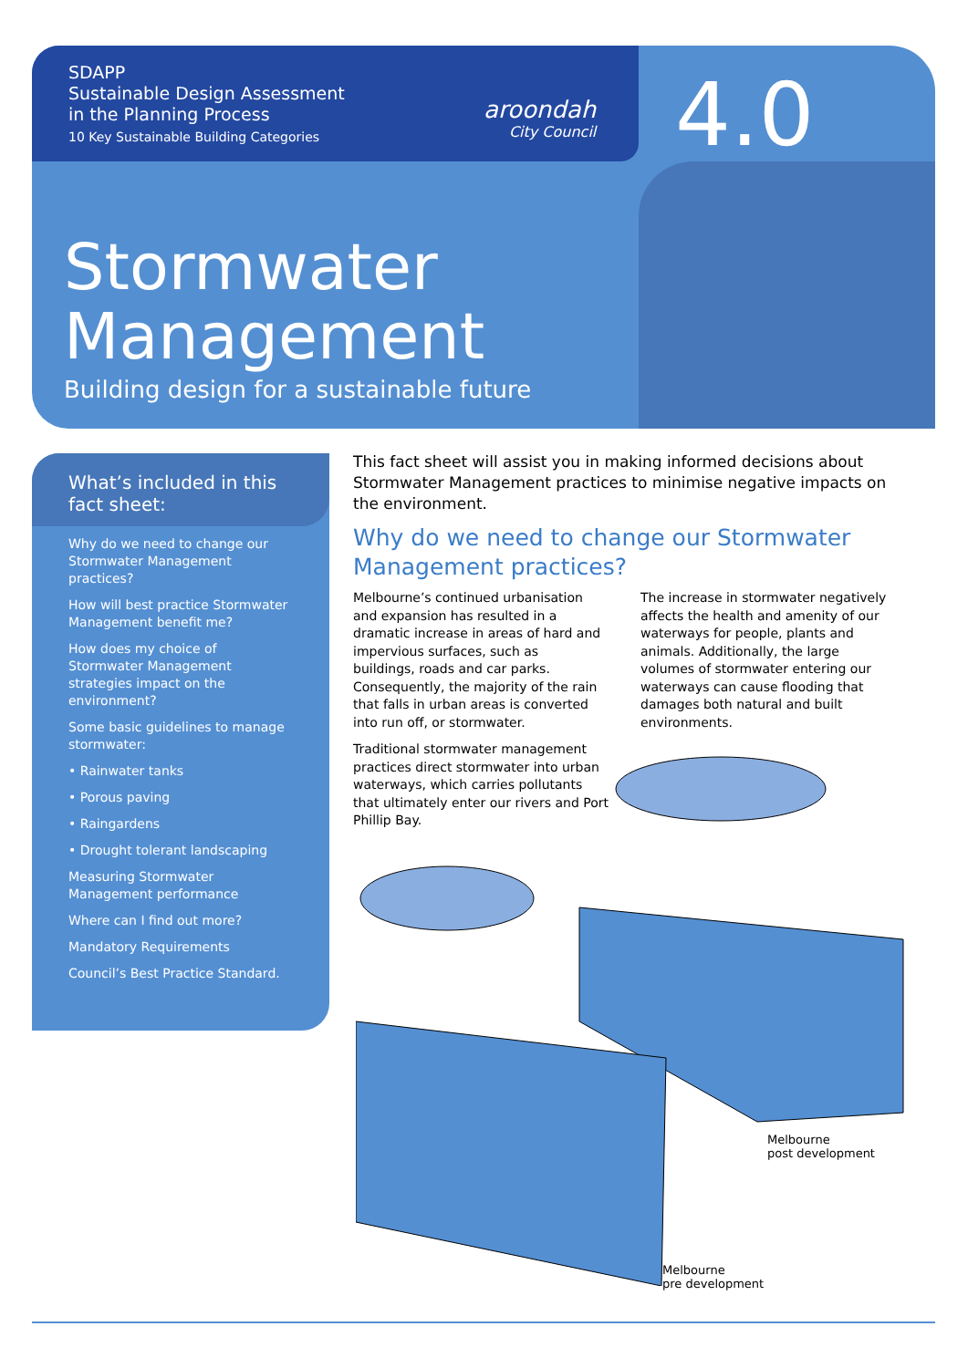SDAPP
Sustainable Design Assessment
in the Planning Process
10 Key Sustainable Building Categories
aroondah
City Council
4.0
Stormwater
Management
Building design for a sustainable future
What’s included in this fact sheet:
Why do we need to change our Stormwater Management practices?
How will best practice Stormwater Management benefit me?
How does my choice of Stormwater Management strategies impact on the environment?
Some basic guidelines to manage stormwater:
• Rainwater tanks
• Porous paving
• Raingardens
• Drought tolerant landscaping
Measuring Stormwater Management performance
Where can I find out more?
Mandatory Requirements
Council’s Best Practice Standard.
This fact sheet will assist you in making informed decisions about Stormwater Management practices to minimise negative impacts on the environment.
Why do we need to change our Stormwater Management practices?
Melbourne’s continued urbanisation and expansion has resulted in a dramatic increase in areas of hard and impervious surfaces, such as buildings, roads and car parks. Consequently, the majority of the rain that falls in urban areas is converted into run off, or stormwater.
Traditional stormwater management practices direct stormwater into urban waterways, which carries pollutants that ultimately enter our rivers and Port Phillip Bay.
The increase in stormwater negatively affects the health and amenity of our waterways for people, plants and animals. Additionally, the large volumes of stormwater entering our waterways can cause flooding that damages both natural and built environments.
Melbourne
post development
Melbourne
pre development